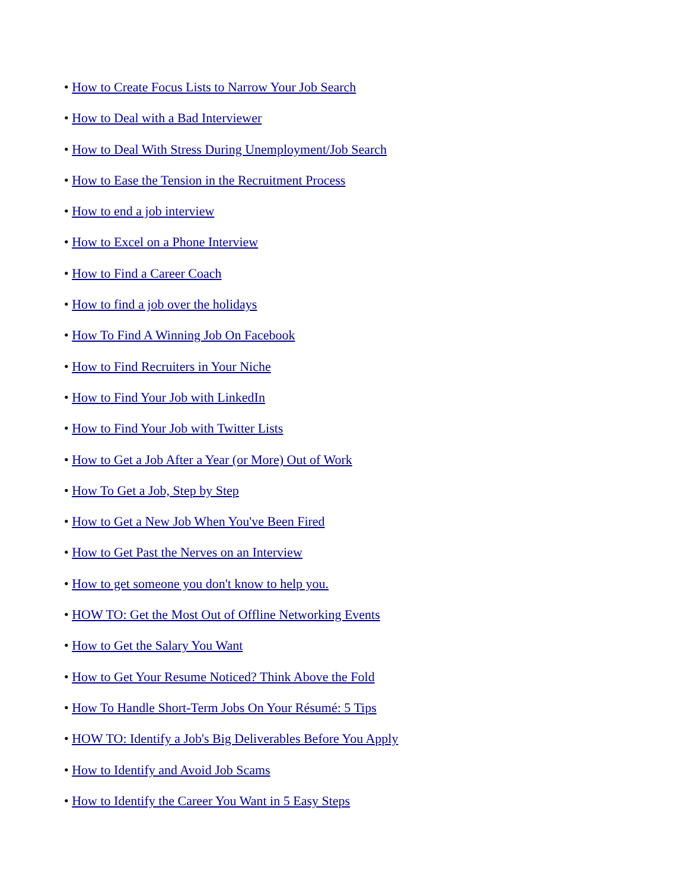• How to Create Focus Lists to Narrow Your Job Search
• How to Deal with a Bad Interviewer
• How to Deal With Stress During Unemployment/Job Search
• How to Ease the Tension in the Recruitment Process
• How to end a job interview
• How to Excel on a Phone Interview
• How to Find a Career Coach
• How to find a job over the holidays
• How To Find A Winning Job On Facebook
• How to Find Recruiters in Your Niche
• How to Find Your Job with LinkedIn
• How to Find Your Job with Twitter Lists
• How to Get a Job After a Year (or More) Out of Work
• How To Get a Job, Step by Step
• How to Get a New Job When You've Been Fired
• How to Get Past the Nerves on an Interview
• How to get someone you don't know to help you.
• HOW TO: Get the Most Out of Offline Networking Events
• How to Get the Salary You Want
• How to Get Your Resume Noticed? Think Above the Fold
• How To Handle Short-Term Jobs On Your Résumé: 5 Tips
• HOW TO: Identify a Job's Big Deliverables Before You Apply
• How to Identify and Avoid Job Scams
• How to Identify the Career You Want in 5 Easy Steps